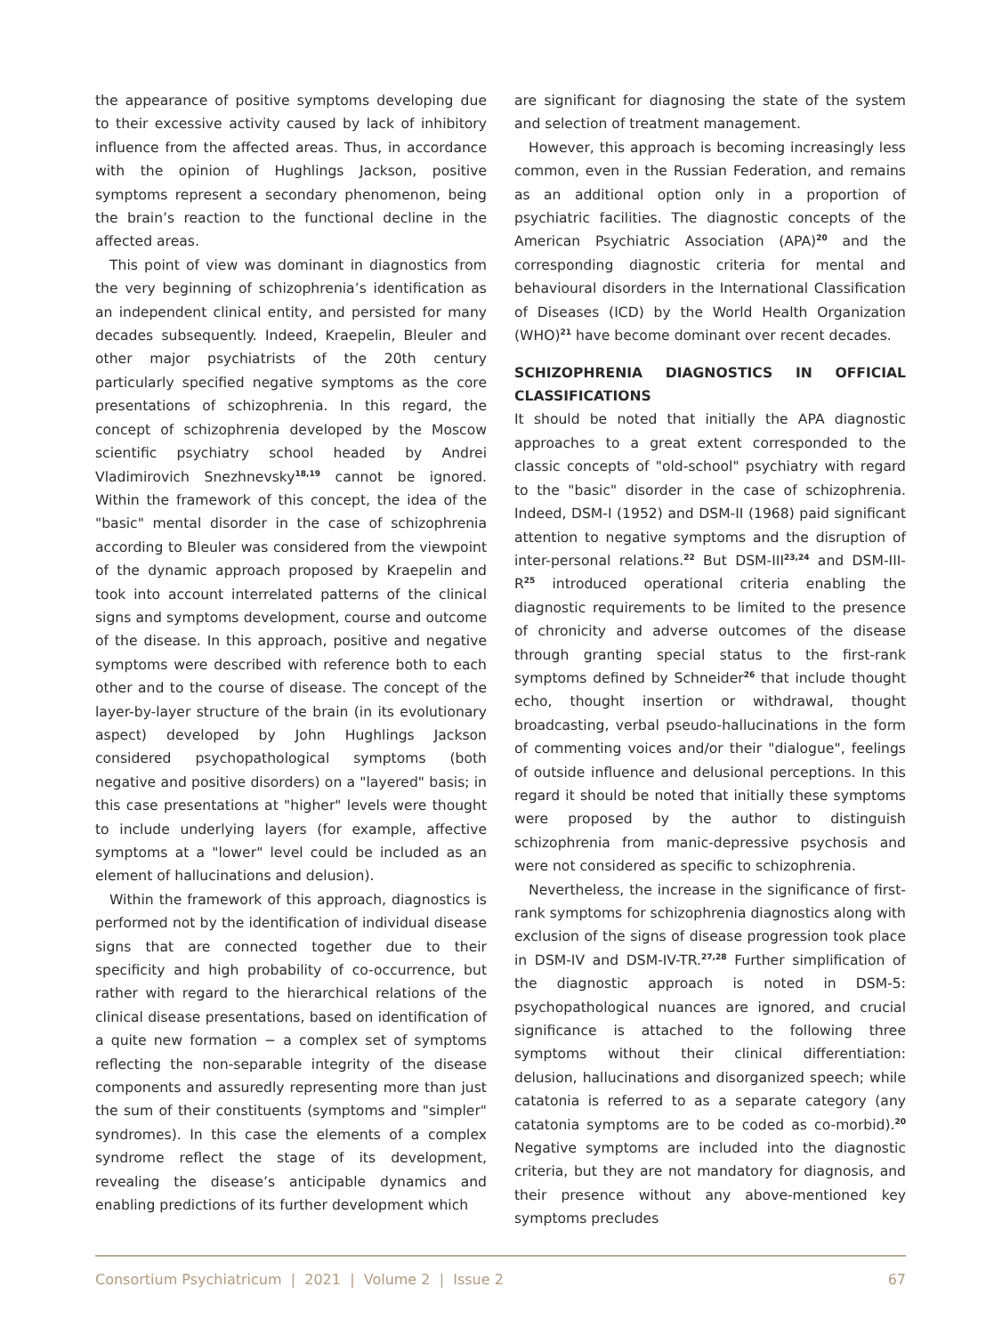the appearance of positive symptoms developing due to their excessive activity caused by lack of inhibitory influence from the affected areas. Thus, in accordance with the opinion of Hughlings Jackson, positive symptoms represent a secondary phenomenon, being the brain’s reaction to the functional decline in the affected areas.
This point of view was dominant in diagnostics from the very beginning of schizophrenia’s identification as an independent clinical entity, and persisted for many decades subsequently. Indeed, Kraepelin, Bleuler and other major psychiatrists of the 20th century particularly specified negative symptoms as the core presentations of schizophrenia. In this regard, the concept of schizophrenia developed by the Moscow scientific psychiatry school headed by Andrei Vladimirovich Snezhnevsky<sup>18,19</sup> cannot be ignored. Within the framework of this concept, the idea of the "basic" mental disorder in the case of schizophrenia according to Bleuler was considered from the viewpoint of the dynamic approach proposed by Kraepelin and took into account interrelated patterns of the clinical signs and symptoms development, course and outcome of the disease. In this approach, positive and negative symptoms were described with reference both to each other and to the course of disease. The concept of the layer-by-layer structure of the brain (in its evolutionary aspect) developed by John Hughlings Jackson considered psychopathological symptoms (both negative and positive disorders) on a "layered" basis; in this case presentations at "higher" levels were thought to include underlying layers (for example, affective symptoms at a "lower" level could be included as an element of hallucinations and delusion).
Within the framework of this approach, diagnostics is performed not by the identification of individual disease signs that are connected together due to their specificity and high probability of co-occurrence, but rather with regard to the hierarchical relations of the clinical disease presentations, based on identification of a quite new formation − a complex set of symptoms reflecting the non-separable integrity of the disease components and assuredly representing more than just the sum of their constituents (symptoms and "simpler" syndromes). In this case the elements of a complex syndrome reflect the stage of its development, revealing the disease’s anticipable dynamics and enabling predictions of its further development which
are significant for diagnosing the state of the system and selection of treatment management.
However, this approach is becoming increasingly less common, even in the Russian Federation, and remains as an additional option only in a proportion of psychiatric facilities. The diagnostic concepts of the American Psychiatric Association (APA)<sup>20</sup> and the corresponding diagnostic criteria for mental and behavioural disorders in the International Classification of Diseases (ICD) by the World Health Organization (WHO)<sup>21</sup> have become dominant over recent decades.
SCHIZOPHRENIA DIAGNOSTICS IN OFFICIAL CLASSIFICATIONS
It should be noted that initially the APA diagnostic approaches to a great extent corresponded to the classic concepts of "old-school" psychiatry with regard to the "basic" disorder in the case of schizophrenia. Indeed, DSM-I (1952) and DSM-II (1968) paid significant attention to negative symptoms and the disruption of inter-personal relations.<sup>22</sup> But DSM-III<sup>23,24</sup> and DSM-III-R<sup>25</sup> introduced operational criteria enabling the diagnostic requirements to be limited to the presence of chronicity and adverse outcomes of the disease through granting special status to the first-rank symptoms defined by Schneider<sup>26</sup> that include thought echo, thought insertion or withdrawal, thought broadcasting, verbal pseudo-hallucinations in the form of commenting voices and/or their "dialogue", feelings of outside influence and delusional perceptions. In this regard it should be noted that initially these symptoms were proposed by the author to distinguish schizophrenia from manic-depressive psychosis and were not considered as specific to schizophrenia.
Nevertheless, the increase in the significance of first-rank symptoms for schizophrenia diagnostics along with exclusion of the signs of disease progression took place in DSM-IV and DSM-IV-TR.<sup>27,28</sup> Further simplification of the diagnostic approach is noted in DSM-5: psychopathological nuances are ignored, and crucial significance is attached to the following three symptoms without their clinical differentiation: delusion, hallucinations and disorganized speech; while catatonia is referred to as a separate category (any catatonia symptoms are to be coded as co-morbid).<sup>20</sup> Negative symptoms are included into the diagnostic criteria, but they are not mandatory for diagnosis, and their presence without any above-mentioned key symptoms precludes
Consortium Psychiatricum | 2021 | Volume 2 | Issue 2 67